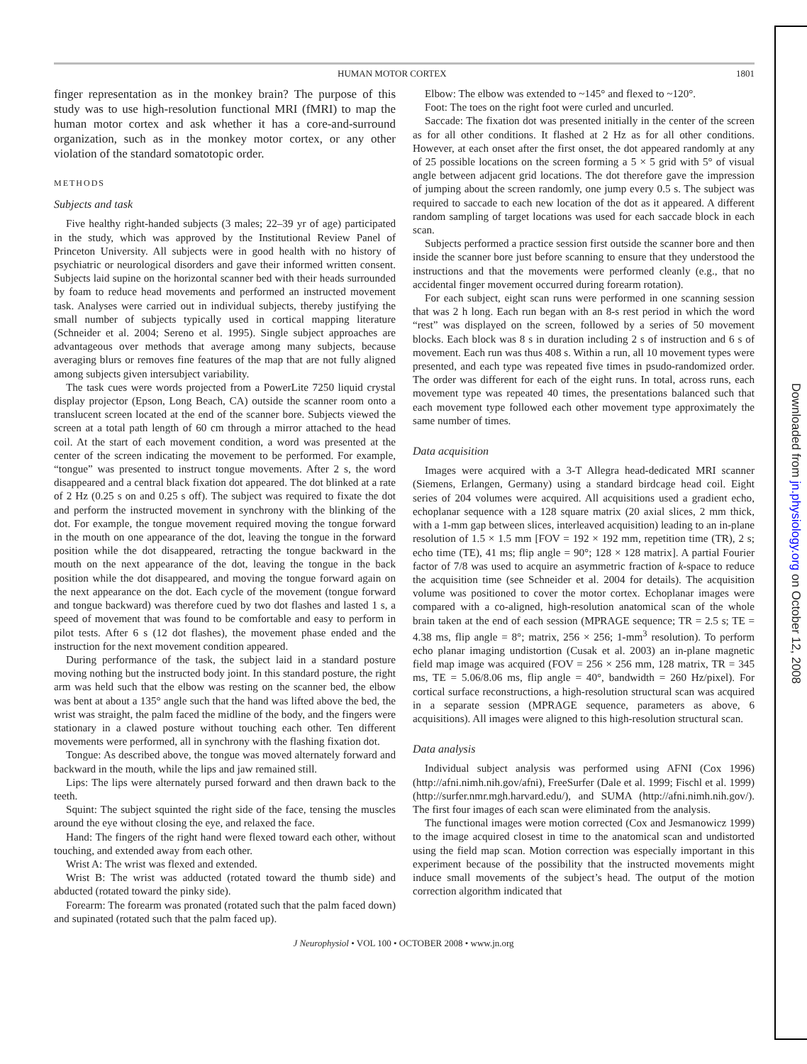HUMAN MOTOR CORTEX 1801
finger representation as in the monkey brain? The purpose of this study was to use high-resolution functional MRI (fMRI) to map the human motor cortex and ask whether it has a core-and-surround organization, such as in the monkey motor cortex, or any other violation of the standard somatotopic order.
METHODS
Subjects and task
Five healthy right-handed subjects (3 males; 22–39 yr of age) participated in the study, which was approved by the Institutional Review Panel of Princeton University. All subjects were in good health with no history of psychiatric or neurological disorders and gave their informed written consent. Subjects laid supine on the horizontal scanner bed with their heads surrounded by foam to reduce head movements and performed an instructed movement task. Analyses were carried out in individual subjects, thereby justifying the small number of subjects typically used in cortical mapping literature (Schneider et al. 2004; Sereno et al. 1995). Single subject approaches are advantageous over methods that average among many subjects, because averaging blurs or removes fine features of the map that are not fully aligned among subjects given intersubject variability.
The task cues were words projected from a PowerLite 7250 liquid crystal display projector (Epson, Long Beach, CA) outside the scanner room onto a translucent screen located at the end of the scanner bore. Subjects viewed the screen at a total path length of 60 cm through a mirror attached to the head coil. At the start of each movement condition, a word was presented at the center of the screen indicating the movement to be performed. For example, “tongue” was presented to instruct tongue movements. After 2 s, the word disappeared and a central black fixation dot appeared. The dot blinked at a rate of 2 Hz (0.25 s on and 0.25 s off). The subject was required to fixate the dot and perform the instructed movement in synchrony with the blinking of the dot. For example, the tongue movement required moving the tongue forward in the mouth on one appearance of the dot, leaving the tongue in the forward position while the dot disappeared, retracting the tongue backward in the mouth on the next appearance of the dot, leaving the tongue in the back position while the dot disappeared, and moving the tongue forward again on the next appearance on the dot. Each cycle of the movement (tongue forward and tongue backward) was therefore cued by two dot flashes and lasted 1 s, a speed of movement that was found to be comfortable and easy to perform in pilot tests. After 6 s (12 dot flashes), the movement phase ended and the instruction for the next movement condition appeared.
During performance of the task, the subject laid in a standard posture moving nothing but the instructed body joint. In this standard posture, the right arm was held such that the elbow was resting on the scanner bed, the elbow was bent at about a 135° angle such that the hand was lifted above the bed, the wrist was straight, the palm faced the midline of the body, and the fingers were stationary in a clawed posture without touching each other. Ten different movements were performed, all in synchrony with the flashing fixation dot.
Tongue: As described above, the tongue was moved alternately forward and backward in the mouth, while the lips and jaw remained still.
Lips: The lips were alternately pursed forward and then drawn back to the teeth.
Squint: The subject squinted the right side of the face, tensing the muscles around the eye without closing the eye, and relaxed the face.
Hand: The fingers of the right hand were flexed toward each other, without touching, and extended away from each other.
Wrist A: The wrist was flexed and extended.
Wrist B: The wrist was adducted (rotated toward the thumb side) and abducted (rotated toward the pinky side).
Forearm: The forearm was pronated (rotated such that the palm faced down) and supinated (rotated such that the palm faced up).
Elbow: The elbow was extended to ~145° and flexed to ~120°.
Foot: The toes on the right foot were curled and uncurled.
Saccade: The fixation dot was presented initially in the center of the screen as for all other conditions. It flashed at 2 Hz as for all other conditions. However, at each onset after the first onset, the dot appeared randomly at any of 25 possible locations on the screen forming a 5 × 5 grid with 5° of visual angle between adjacent grid locations. The dot therefore gave the impression of jumping about the screen randomly, one jump every 0.5 s. The subject was required to saccade to each new location of the dot as it appeared. A different random sampling of target locations was used for each saccade block in each scan.
Subjects performed a practice session first outside the scanner bore and then inside the scanner bore just before scanning to ensure that they understood the instructions and that the movements were performed cleanly (e.g., that no accidental finger movement occurred during forearm rotation).
For each subject, eight scan runs were performed in one scanning session that was 2 h long. Each run began with an 8-s rest period in which the word “rest” was displayed on the screen, followed by a series of 50 movement blocks. Each block was 8 s in duration including 2 s of instruction and 6 s of movement. Each run was thus 408 s. Within a run, all 10 movement types were presented, and each type was repeated five times in psudo-randomized order. The order was different for each of the eight runs. In total, across runs, each movement type was repeated 40 times, the presentations balanced such that each movement type followed each other movement type approximately the same number of times.
Data acquisition
Images were acquired with a 3-T Allegra head-dedicated MRI scanner (Siemens, Erlangen, Germany) using a standard birdcage head coil. Eight series of 204 volumes were acquired. All acquisitions used a gradient echo, echoplanar sequence with a 128 square matrix (20 axial slices, 2 mm thick, with a 1-mm gap between slices, interleaved acquisition) leading to an in-plane resolution of 1.5 × 1.5 mm [FOV = 192 × 192 mm, repetition time (TR), 2 s; echo time (TE), 41 ms; flip angle = 90°; 128 × 128 matrix]. A partial Fourier factor of 7/8 was used to acquire an asymmetric fraction of k-space to reduce the acquisition time (see Schneider et al. 2004 for details). The acquisition volume was positioned to cover the motor cortex. Echoplanar images were compared with a co-aligned, high-resolution anatomical scan of the whole brain taken at the end of each session (MPRAGE sequence; TR = 2.5 s; TE = 4.38 ms, flip angle = 8°; matrix, 256 × 256; 1-mm<sup>3</sup> resolution). To perform echo planar imaging undistortion (Cusak et al. 2003) an in-plane magnetic field map image was acquired (FOV = 256 × 256 mm, 128 matrix, TR = 345 ms, TE = 5.06/8.06 ms, flip angle = 40°, bandwidth = 260 Hz/pixel). For cortical surface reconstructions, a high-resolution structural scan was acquired in a separate session (MPRAGE sequence, parameters as above, 6 acquisitions). All images were aligned to this high-resolution structural scan.
Data analysis
Individual subject analysis was performed using AFNI (Cox 1996) (http://afni.nimh.nih.gov/afni), FreeSurfer (Dale et al. 1999; Fischl et al. 1999) (http://surfer.nmr.mgh.harvard.edu/), and SUMA (http://afni.nimh.nih.gov/). The first four images of each scan were eliminated from the analysis.
The functional images were motion corrected (Cox and Jesmanowicz 1999) to the image acquired closest in time to the anatomical scan and undistorted using the field map scan. Motion correction was especially important in this experiment because of the possibility that the instructed movements might induce small movements of the subject’s head. The output of the motion correction algorithm indicated that
J Neurophysiol • VOL 100 • OCTOBER 2008 • www.jn.org
Downloaded from jn.physiology.org on October 12, 2008